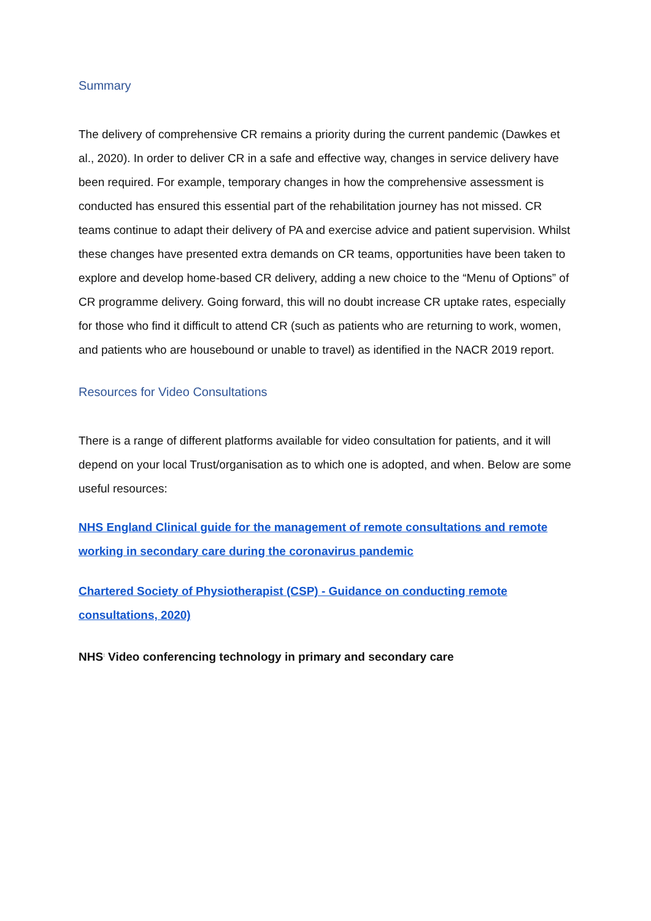Summary
The delivery of comprehensive CR remains a priority during the current pandemic (Dawkes et al., 2020). In order to deliver CR in a safe and effective way, changes in service delivery have been required. For example, temporary changes in how the comprehensive assessment is conducted has ensured this essential part of the rehabilitation journey has not missed. CR teams continue to adapt their delivery of PA and exercise advice and patient supervision. Whilst these changes have presented extra demands on CR teams, opportunities have been taken to explore and develop home-based CR delivery, adding a new choice to the “Menu of Options” of CR programme delivery. Going forward, this will no doubt increase CR uptake rates, especially for those who find it difficult to attend CR (such as patients who are returning to work, women, and patients who are housebound or unable to travel) as identified in the NACR 2019 report.
Resources for Video Consultations
There is a range of different platforms available for video consultation for patients, and it will depend on your local Trust/organisation as to which one is adopted, and when. Below are some useful resources:
NHS England Clinical guide for the management of remote consultations and remote working in secondary care during the coronavirus pandemic
Chartered Society of Physiotherapist (CSP) - Guidance on conducting remote consultations, 2020)
NHS<sup>:</sup> Video conferencing technology in primary and secondary care